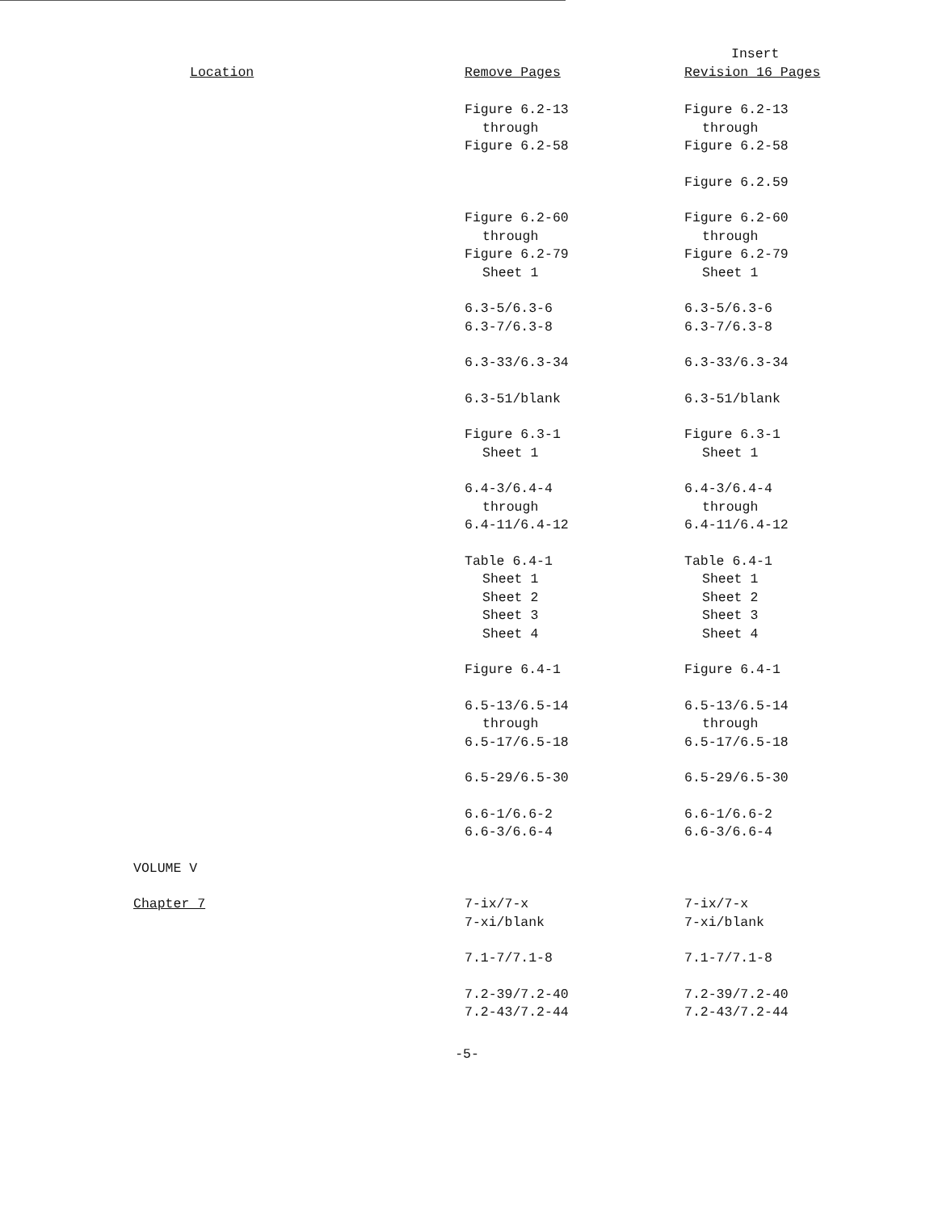| Location | Remove Pages | Insert Revision 16 Pages |
| --- | --- | --- |
| | Figure 6.2-13 through Figure 6.2-58 | Figure 6.2-13 through Figure 6.2-58 |
| | | Figure 6.2.59 |
| | Figure 6.2-60 through Figure 6.2-79 Sheet 1 | Figure 6.2-60 through Figure 6.2-79 Sheet 1 |
| | 6.3-5/6.3-6 6.3-7/6.3-8 | 6.3-5/6.3-6 6.3-7/6.3-8 |
| | 6.3-33/6.3-34 | 6.3-33/6.3-34 |
| | 6.3-51/blank | 6.3-51/blank |
| | Figure 6.3-1 Sheet 1 | Figure 6.3-1 Sheet 1 |
| | 6.4-3/6.4-4 through 6.4-11/6.4-12 | 6.4-3/6.4-4 through 6.4-11/6.4-12 |
| | Table 6.4-1 Sheet 1 Sheet 2 Sheet 3 Sheet 4 | Table 6.4-1 Sheet 1 Sheet 2 Sheet 3 Sheet 4 |
| | Figure 6.4-1 | Figure 6.4-1 |
| | 6.5-13/6.5-14 through 6.5-17/6.5-18 | 6.5-13/6.5-14 through 6.5-17/6.5-18 |
| | 6.5-29/6.5-30 | 6.5-29/6.5-30 |
| | 6.6-1/6.6-2 6.6-3/6.6-4 | 6.6-1/6.6-2 6.6-3/6.6-4 |
| VOLUME V | | |
| Chapter 7 | 7-ix/7-x 7-xi/blank | 7-ix/7-x 7-xi/blank |
| | 7.1-7/7.1-8 | 7.1-7/7.1-8 |
| | 7.2-39/7.2-40 7.2-43/7.2-44 | 7.2-39/7.2-40 7.2-43/7.2-44 |
-5-